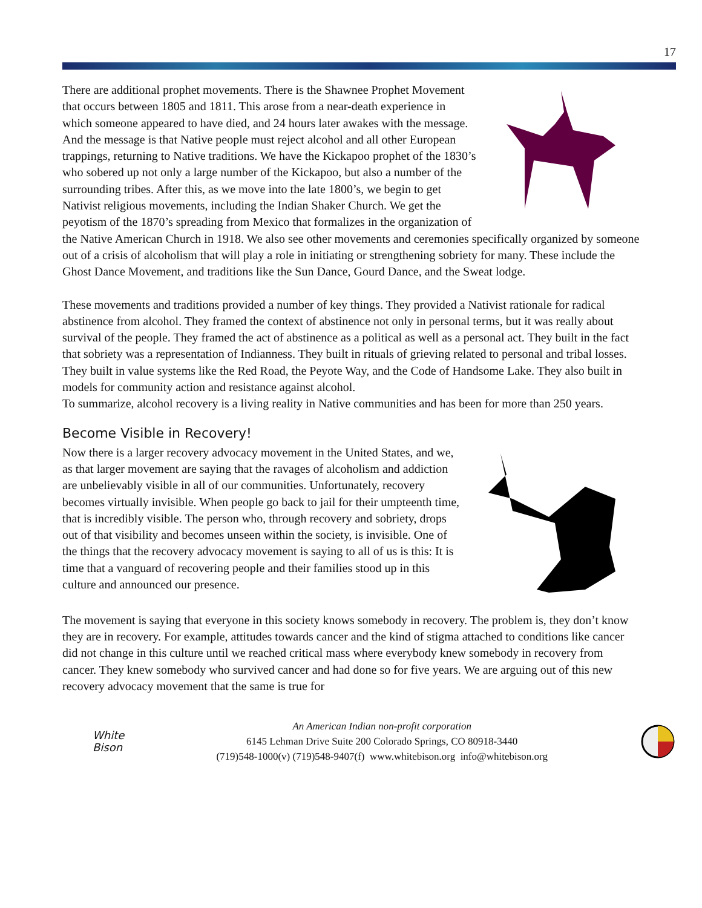17
There are additional prophet movements. There is the Shawnee Prophet Movement that occurs between 1805 and 1811. This arose from a near-death experience in which someone appeared to have died, and 24 hours later awakes with the message. And the message is that Native people must reject alcohol and all other European trappings, returning to Native traditions. We have the Kickapoo prophet of the 1830’s who sobered up not only a large number of the Kickapoo, but also a number of the surrounding tribes. After this, as we move into the late 1800’s, we begin to get Nativist religious movements, including the Indian Shaker Church. We get the peyotism of the 1870’s spreading from Mexico that formalizes in the organization of the Native American Church in 1918. We also see other movements and ceremonies specifically organized by someone out of a crisis of alcoholism that will play a role in initiating or strengthening sobriety for many. These include the Ghost Dance Movement, and traditions like the Sun Dance, Gourd Dance, and the Sweat lodge.
These movements and traditions provided a number of key things. They provided a Nativist rationale for radical abstinence from alcohol. They framed the context of abstinence not only in personal terms, but it was really about survival of the people. They framed the act of abstinence as a political as well as a personal act. They built in the fact that sobriety was a representation of Indianness. They built in rituals of grieving related to personal and tribal losses. They built in value systems like the Red Road, the Peyote Way, and the Code of Handsome Lake. They also built in models for community action and resistance against alcohol.
To summarize, alcohol recovery is a living reality in Native communities and has been for more than 250 years.
Become Visible in Recovery!
Now there is a larger recovery advocacy movement in the United States, and we, as that larger movement are saying that the ravages of alcoholism and addiction are unbelievably visible in all of our communities. Unfortunately, recovery becomes virtually invisible. When people go back to jail for their umpteenth time, that is incredibly visible. The person who, through recovery and sobriety, drops out of that visibility and becomes unseen within the society, is invisible. One of the things that the recovery advocacy movement is saying to all of us is this: It is time that a vanguard of recovering people and their families stood up in this culture and announced our presence.
The movement is saying that everyone in this society knows somebody in recovery. The problem is, they don’t know they are in recovery. For example, attitudes towards cancer and the kind of stigma attached to conditions like cancer did not change in this culture until we reached critical mass where everybody knew somebody in recovery from cancer. They knew somebody who survived cancer and had done so for five years. We are arguing out of this new recovery advocacy movement that the same is true for
White
Bison
An American Indian non-profit corporation
6145 Lehman Drive Suite 200 Colorado Springs, CO 80918-3440
(719)548-1000(v) (719)548-9407(f) www.whitebison.org info@whitebison.org